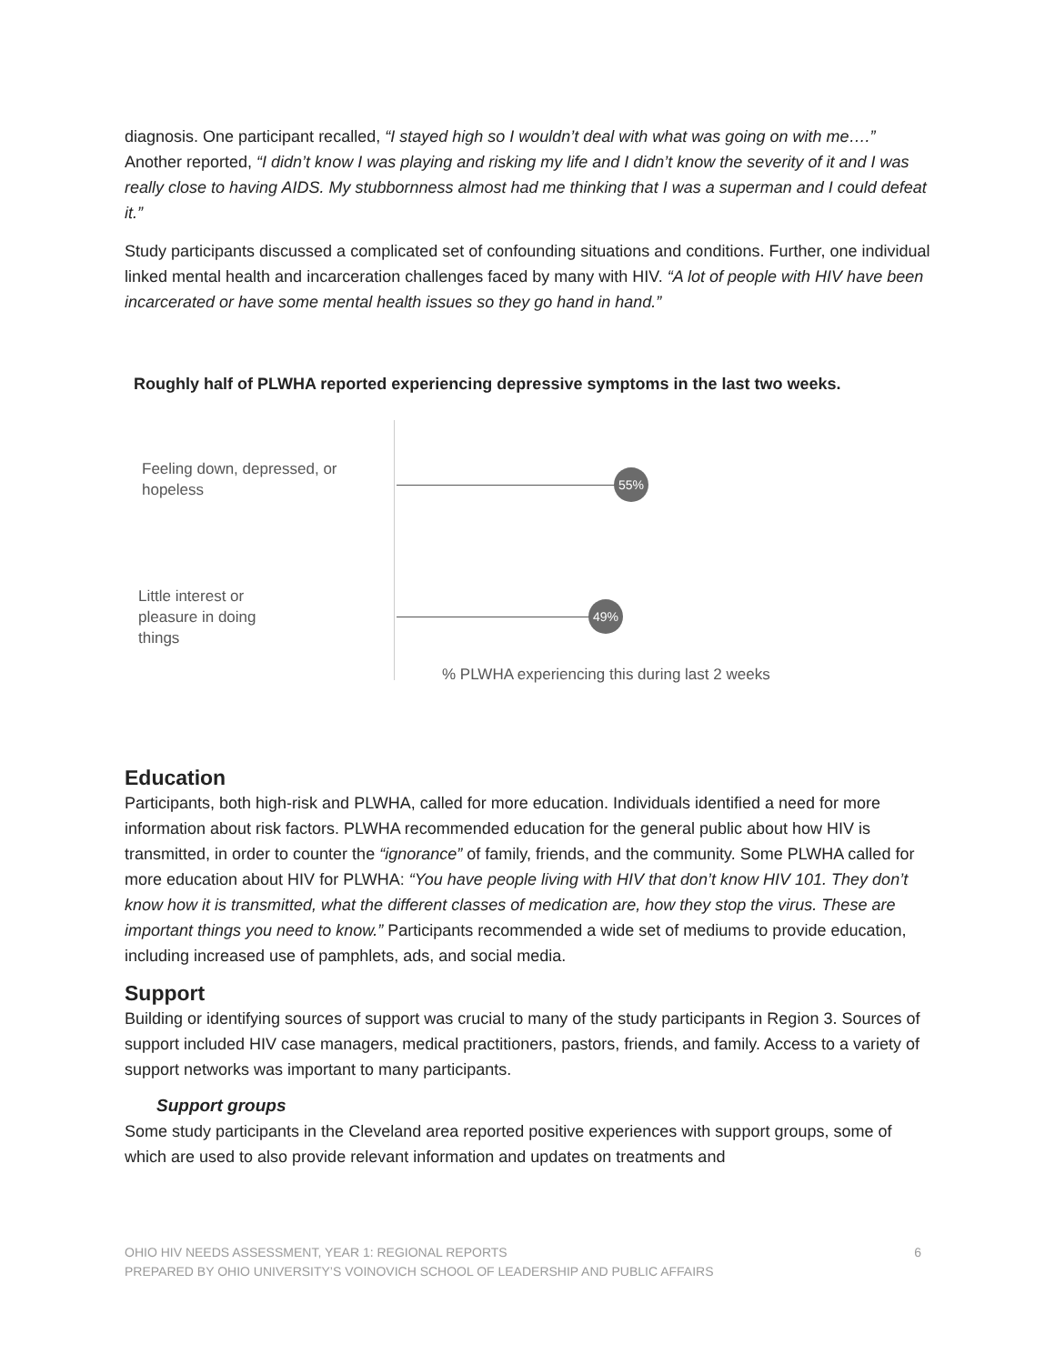diagnosis. One participant recalled, “I stayed high so I wouldn’t deal with what was going on with me….” Another reported, “I didn’t know I was playing and risking my life and I didn’t know the severity of it and I was really close to having AIDS. My stubbornness almost had me thinking that I was a superman and I could defeat it.”
Study participants discussed a complicated set of confounding situations and conditions. Further, one individual linked mental health and incarceration challenges faced by many with HIV. “A lot of people with HIV have been incarcerated or have some mental health issues so they go hand in hand.”
Roughly half of PLWHA reported experiencing depressive symptoms in the last two weeks.
Feeling down, depressed, or
hopeless
55%
Little interest or
pleasure in doing
things
49%
% PLWHA experiencing this during last 2 weeks
Education
Participants, both high-risk and PLWHA, called for more education. Individuals identified a need for more information about risk factors. PLWHA recommended education for the general public about how HIV is transmitted, in order to counter the “ignorance” of family, friends, and the community. Some PLWHA called for more education about HIV for PLWHA: “You have people living with HIV that don’t know HIV 101. They don’t know how it is transmitted, what the different classes of medication are, how they stop the virus. These are important things you need to know.” Participants recommended a wide set of mediums to provide education, including increased use of pamphlets, ads, and social media.
Support
Building or identifying sources of support was crucial to many of the study participants in Region 3. Sources of support included HIV case managers, medical practitioners, pastors, friends, and family. Access to a variety of support networks was important to many participants.
Support groups
Some study participants in the Cleveland area reported positive experiences with support groups, some of which are used to also provide relevant information and updates on treatments and
6 OHIO HIV NEEDS ASSESSMENT, YEAR 1: REGIONAL REPORTS
PREPARED BY OHIO UNIVERSITY’S VOINOVICH SCHOOL OF LEADERSHIP AND PUBLIC AFFAIRS